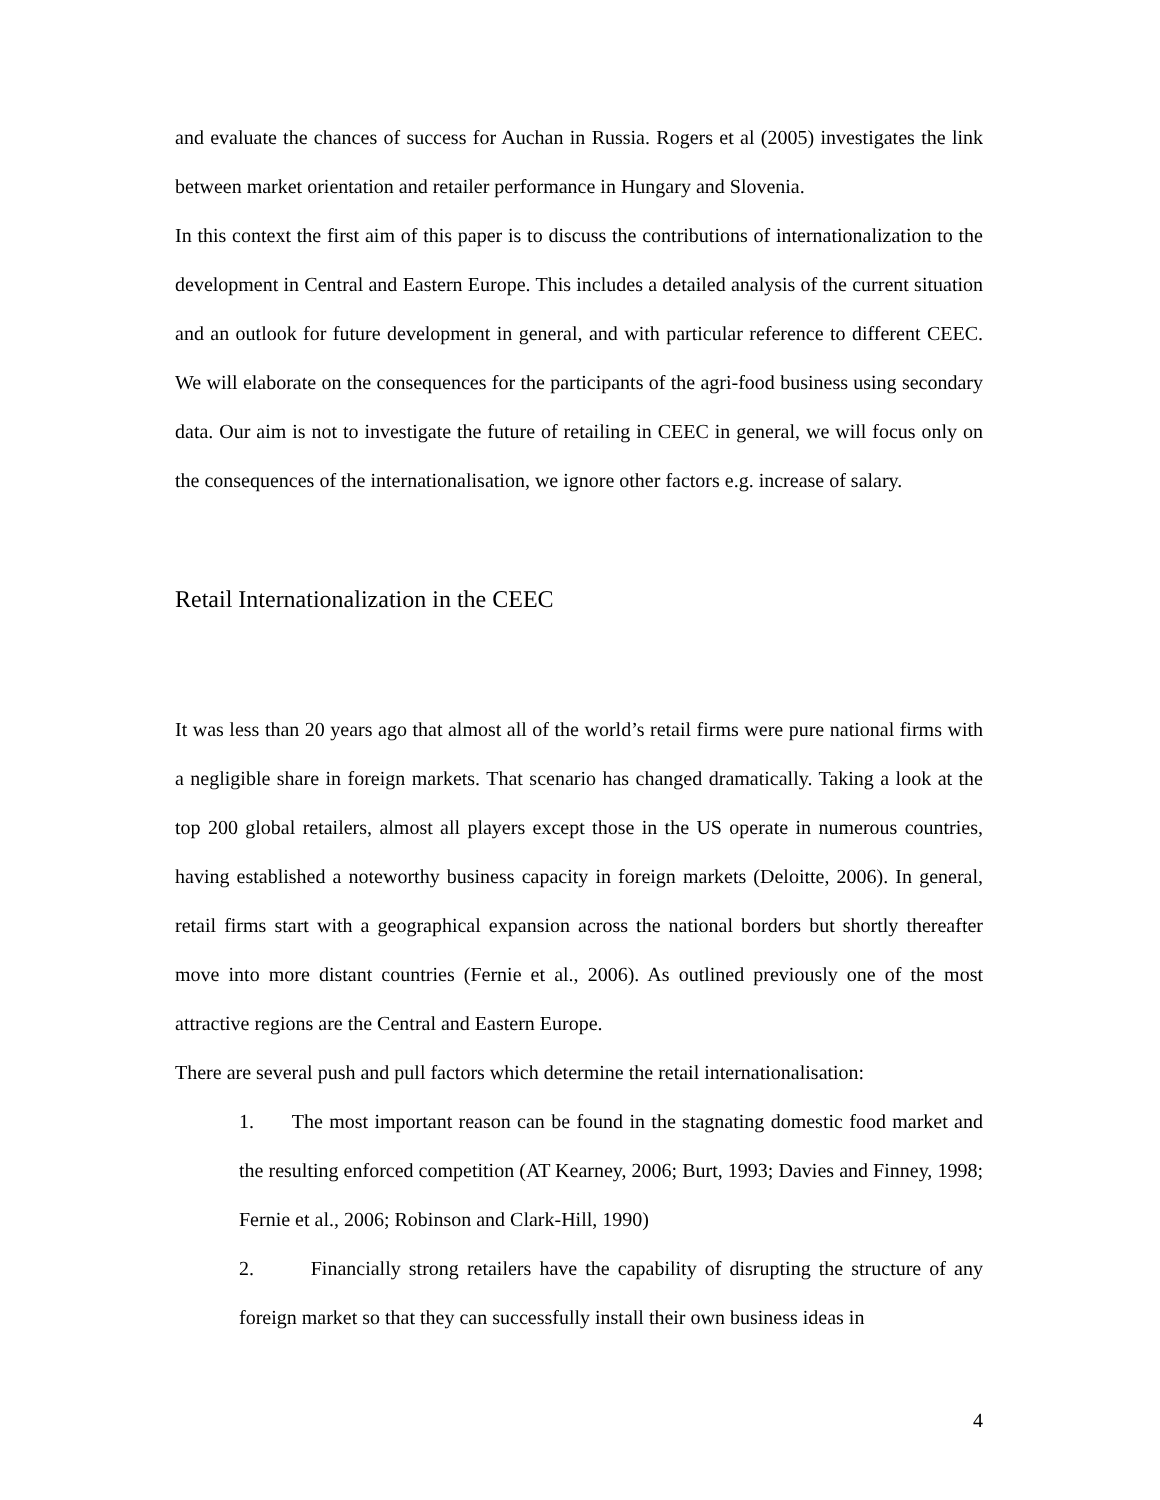and evaluate the chances of success for Auchan in Russia. Rogers et al (2005) investigates the link between market orientation and retailer performance in Hungary and Slovenia.
In this context the first aim of this paper is to discuss the contributions of internationalization to the development in Central and Eastern Europe. This includes a detailed analysis of the current situation and an outlook for future development in general, and with particular reference to different CEEC. We will elaborate on the consequences for the participants of the agri-food business using secondary data. Our aim is not to investigate the future of retailing in CEEC in general, we will focus only on the consequences of the internationalisation, we ignore other factors e.g. increase of salary.
Retail Internationalization in the CEEC
It was less than 20 years ago that almost all of the world’s retail firms were pure national firms with a negligible share in foreign markets. That scenario has changed dramatically. Taking a look at the top 200 global retailers, almost all players except those in the US operate in numerous countries, having established a noteworthy business capacity in foreign markets (Deloitte, 2006). In general, retail firms start with a geographical expansion across the national borders but shortly thereafter move into more distant countries (Fernie et al., 2006). As outlined previously one of the most attractive regions are the Central and Eastern Europe.
There are several push and pull factors which determine the retail internationalisation:
1. The most important reason can be found in the stagnating domestic food market and the resulting enforced competition (AT Kearney, 2006; Burt, 1993; Davies and Finney, 1998; Fernie et al., 2006; Robinson and Clark-Hill, 1990)
2. Financially strong retailers have the capability of disrupting the structure of any foreign market so that they can successfully install their own business ideas in
4